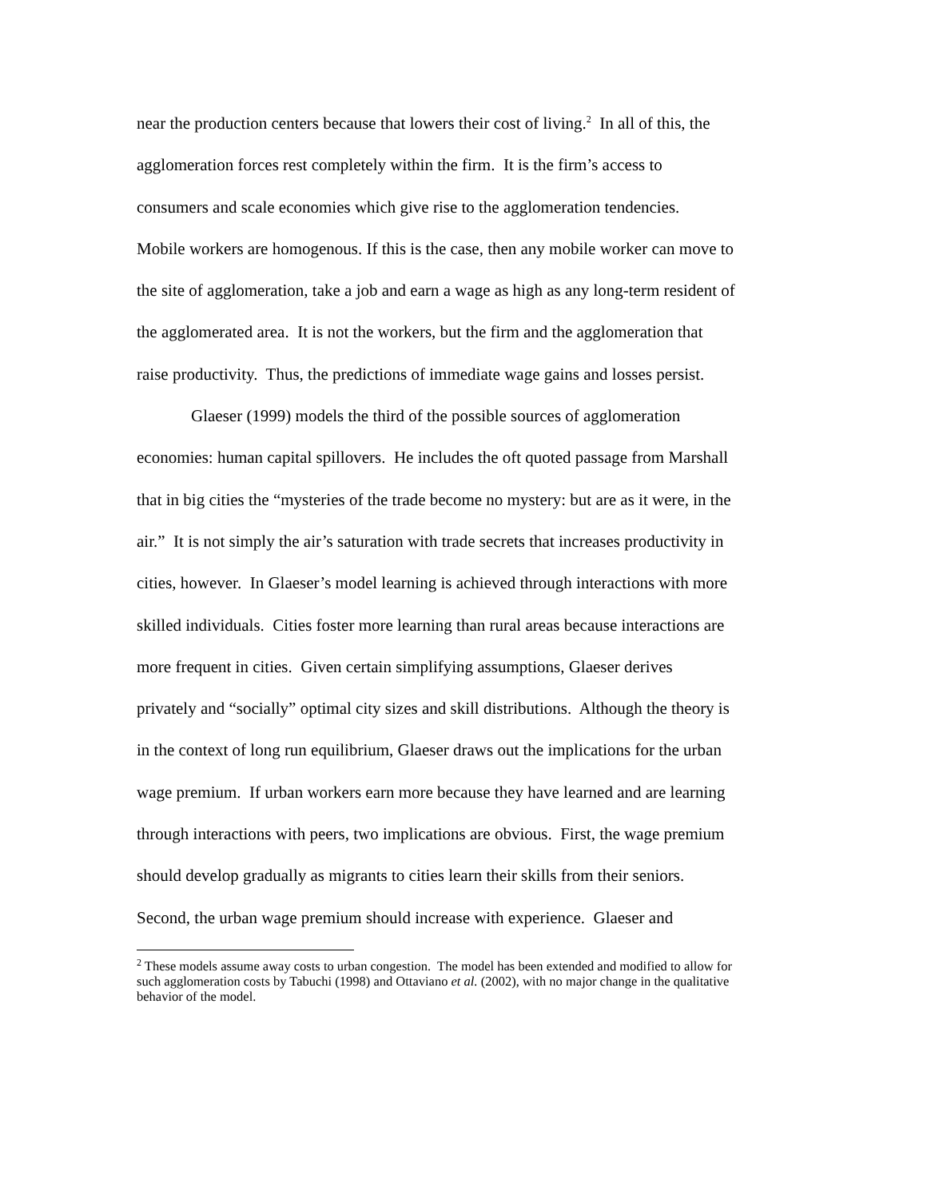near the production centers because that lowers their cost of living.<sup>2</sup> In all of this, the agglomeration forces rest completely within the firm. It is the firm’s access to consumers and scale economies which give rise to the agglomeration tendencies. Mobile workers are homogenous. If this is the case, then any mobile worker can move to the site of agglomeration, take a job and earn a wage as high as any long-term resident of the agglomerated area. It is not the workers, but the firm and the agglomeration that raise productivity. Thus, the predictions of immediate wage gains and losses persist.
Glaeser (1999) models the third of the possible sources of agglomeration economies: human capital spillovers. He includes the oft quoted passage from Marshall that in big cities the “mysteries of the trade become no mystery: but are as it were, in the air.” It is not simply the air’s saturation with trade secrets that increases productivity in cities, however. In Glaeser’s model learning is achieved through interactions with more skilled individuals. Cities foster more learning than rural areas because interactions are more frequent in cities. Given certain simplifying assumptions, Glaeser derives privately and “socially” optimal city sizes and skill distributions. Although the theory is in the context of long run equilibrium, Glaeser draws out the implications for the urban wage premium. If urban workers earn more because they have learned and are learning through interactions with peers, two implications are obvious. First, the wage premium should develop gradually as migrants to cities learn their skills from their seniors. Second, the urban wage premium should increase with experience. Glaeser and
<sup>2</sup> These models assume away costs to urban congestion. The model has been extended and modified to allow for such agglomeration costs by Tabuchi (1998) and Ottaviano et al. (2002), with no major change in the qualitative behavior of the model.